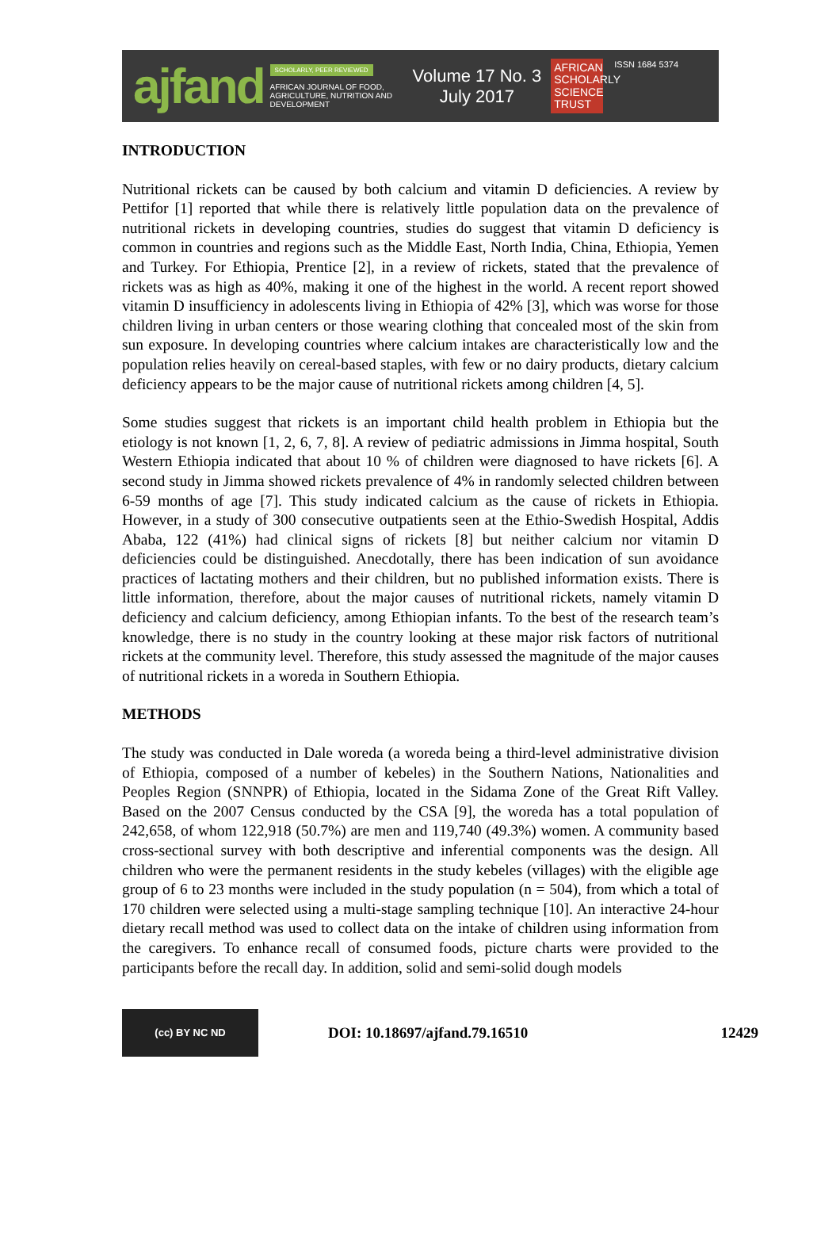ajfand
SCHOLARLY, PEER REVIEWED
AFRICAN JOURNAL OF FOOD, AGRICULTURE, NUTRITION AND DEVELOPMENT
Volume 17 No. 3
July 2017
AFRICAN SCHOLARLY SCIENCE TRUST
ISSN 1684 5374
INTRODUCTION
Nutritional rickets can be caused by both calcium and vitamin D deficiencies. A review by Pettifor [1] reported that while there is relatively little population data on the prevalence of nutritional rickets in developing countries, studies do suggest that vitamin D deficiency is common in countries and regions such as the Middle East, North India, China, Ethiopia, Yemen and Turkey. For Ethiopia, Prentice [2], in a review of rickets, stated that the prevalence of rickets was as high as 40%, making it one of the highest in the world. A recent report showed vitamin D insufficiency in adolescents living in Ethiopia of 42% [3], which was worse for those children living in urban centers or those wearing clothing that concealed most of the skin from sun exposure. In developing countries where calcium intakes are characteristically low and the population relies heavily on cereal-based staples, with few or no dairy products, dietary calcium deficiency appears to be the major cause of nutritional rickets among children [4, 5].
Some studies suggest that rickets is an important child health problem in Ethiopia but the etiology is not known [1, 2, 6, 7, 8]. A review of pediatric admissions in Jimma hospital, South Western Ethiopia indicated that about 10 % of children were diagnosed to have rickets [6]. A second study in Jimma showed rickets prevalence of 4% in randomly selected children between 6-59 months of age [7]. This study indicated calcium as the cause of rickets in Ethiopia. However, in a study of 300 consecutive outpatients seen at the Ethio-Swedish Hospital, Addis Ababa, 122 (41%) had clinical signs of rickets [8] but neither calcium nor vitamin D deficiencies could be distinguished. Anecdotally, there has been indication of sun avoidance practices of lactating mothers and their children, but no published information exists. There is little information, therefore, about the major causes of nutritional rickets, namely vitamin D deficiency and calcium deficiency, among Ethiopian infants. To the best of the research team’s knowledge, there is no study in the country looking at these major risk factors of nutritional rickets at the community level. Therefore, this study assessed the magnitude of the major causes of nutritional rickets in a woreda in Southern Ethiopia.
METHODS
The study was conducted in Dale woreda (a woreda being a third-level administrative division of Ethiopia, composed of a number of kebeles) in the Southern Nations, Nationalities and Peoples Region (SNNPR) of Ethiopia, located in the Sidama Zone of the Great Rift Valley. Based on the 2007 Census conducted by the CSA [9], the woreda has a total population of 242,658, of whom 122,918 (50.7%) are men and 119,740 (49.3%) women. A community based cross-sectional survey with both descriptive and inferential components was the design. All children who were the permanent residents in the study kebeles (villages) with the eligible age group of 6 to 23 months were included in the study population (n = 504), from which a total of 170 children were selected using a multi-stage sampling technique [10]. An interactive 24-hour dietary recall method was used to collect data on the intake of children using information from the caregivers. To enhance recall of consumed foods, picture charts were provided to the participants before the recall day. In addition, solid and semi-solid dough models
(cc) BY NC ND
DOI: 10.18697/ajfand.79.16510 12429